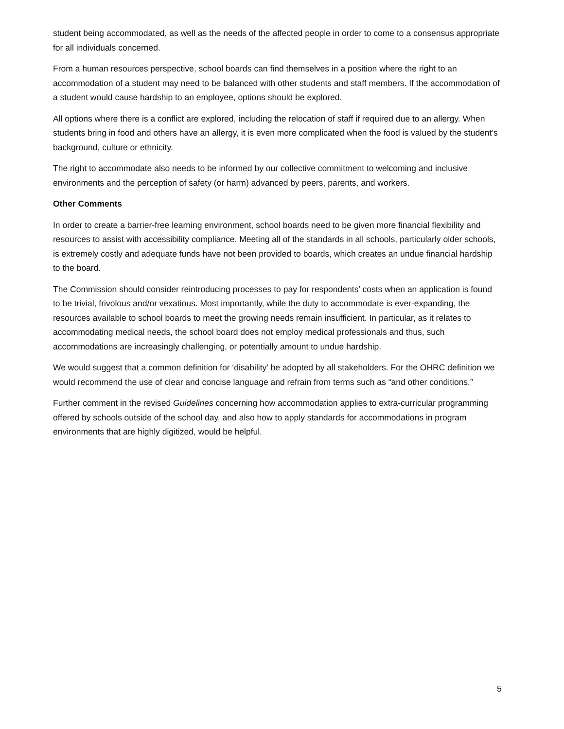student being accommodated, as well as the needs of the affected people in order to come to a consensus appropriate for all individuals concerned.
From a human resources perspective, school boards can find themselves in a position where the right to an accommodation of a student may need to be balanced with other students and staff members. If the accommodation of a student would cause hardship to an employee, options should be explored.
All options where there is a conflict are explored, including the relocation of staff if required due to an allergy. When students bring in food and others have an allergy, it is even more complicated when the food is valued by the student’s background, culture or ethnicity.
The right to accommodate also needs to be informed by our collective commitment to welcoming and inclusive environments and the perception of safety (or harm) advanced by peers, parents, and workers.
Other Comments
In order to create a barrier-free learning environment, school boards need to be given more financial flexibility and resources to assist with accessibility compliance. Meeting all of the standards in all schools, particularly older schools, is extremely costly and adequate funds have not been provided to boards, which creates an undue financial hardship to the board.
The Commission should consider reintroducing processes to pay for respondents’ costs when an application is found to be trivial, frivolous and/or vexatious. Most importantly, while the duty to accommodate is ever-expanding, the resources available to school boards to meet the growing needs remain insufficient. In particular, as it relates to accommodating medical needs, the school board does not employ medical professionals and thus, such accommodations are increasingly challenging, or potentially amount to undue hardship.
We would suggest that a common definition for ‘disability’ be adopted by all stakeholders. For the OHRC definition we would recommend the use of clear and concise language and refrain from terms such as “and other conditions.”
Further comment in the revised Guidelines concerning how accommodation applies to extra-curricular programming offered by schools outside of the school day, and also how to apply standards for accommodations in program environments that are highly digitized, would be helpful.
5